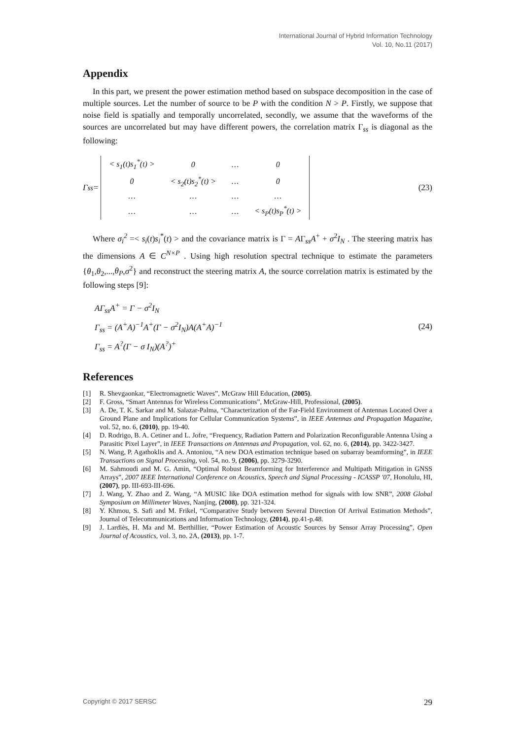International Journal of Hybrid Information Technology
Vol. 10, No.11 (2017)
Appendix
In this part, we present the power estimation method based on subspace decomposition in the case of multiple sources. Let the number of source to be P with the condition N > P. Firstly, we suppose that noise field is spatially and temporally uncorrelated, secondly, we assume that the waveforms of the sources are uncorrelated but may have different powers, the correlation matrix Γ<sub>ss</sub> is diagonal as the following:
Γ<sub>ss</sub> =
| < s<sub>1</sub>(t)s<sub>1</sub><sup>*</sup>(t) > | 0 | … | 0 |
| 0 | < s<sub>2</sub>(t)s<sub>2</sub><sup>*</sup>(t) > | … | 0 |
| … | … | … | … |
| … | … | … | < s<sub>P</sub>(t)s<sub>P</sub><sup>*</sup>(t) > |
(23)
Where σ<sub>i</sub><sup>2</sup> =< s<sub>i</sub>(t)s<sub>i</sub><sup>*</sup>(t) > and the covariance matrix is Γ = AΓ<sub>ss</sub>A<sup>+</sup> + σ<sup>2</sup>I<sub>N</sub> . The steering matrix has the dimensions A ∈ C<sup>N×P</sup> . Using high resolution spectral technique to estimate the parameters {θ<sub>1</sub>,θ<sub>2</sub>,...,θ<sub>P</sub>,σ<sup>2</sup>} and reconstruct the steering matrix A, the source correlation matrix is estimated by the following steps [9]:
AΓ<sub>ss</sub>A<sup>+</sup> = Γ − σ<sup>2</sup>I<sub>N</sub>
Γ<sub>ss</sub> = (A<sup>+</sup>A)<sup>−1</sup>A<sup>+</sup>(Γ − σ<sup>2</sup>I<sub>N</sub>)A(A<sup>+</sup>A)<sup>−1</sup>
Γ<sub>ss</sub> = A<sup>?</sup>(Γ − σ I<sub>N</sub>)(A<sup>?</sup>)<sup>+</sup>
(24)
References
[1] R. Shevgaonkar, “Electromagnetic Waves”, McGraw Hill Education, (2005).
[2] F. Gross, “Smart Antennas for Wireless Communications”, McGraw-Hill, Professional, (2005).
[3] A. De, T. K. Sarkar and M. Salazar-Palma, “Characterization of the Far-Field Environment of Antennas Located Over a Ground Plane and Implications for Cellular Communication Systems”, in IEEE Antennas and Propagation Magazine, vol. 52, no. 6, (2010), pp. 19-40.
[4] D. Rodrigo, B. A. Cetiner and L. Jofre, “Frequency, Radiation Pattern and Polarization Reconfigurable Antenna Using a Parasitic Pixel Layer”, in IEEE Transactions on Antennas and Propagation, vol. 62, no. 6, (2014), pp. 3422-3427.
[5] N. Wang, P. Agathoklis and A. Antoniou, “A new DOA estimation technique based on subarray beamforming”, in IEEE Transactions on Signal Processing, vol. 54, no. 9, (2006), pp. 3279-3290.
[6] M. Sahmoudi and M. G. Amin, “Optimal Robust Beamforming for Interference and Multipath Mitigation in GNSS Arrays”, 2007 IEEE International Conference on Acoustics, Speech and Signal Processing - ICASSP '07, Honolulu, HI, (2007), pp. III-693-III-696.
[7] J. Wang, Y. Zhao and Z. Wang, “A MUSIC like DOA estimation method for signals with low SNR”, 2008 Global Symposium on Millimeter Waves, Nanjing, (2008), pp. 321-324.
[8] Y. Khmou, S. Safi and M. Frikel, “Comparative Study between Several Direction Of Arrival Estimation Methods”, Journal of Telecommunications and Information Technology, (2014), pp.41-p.48.
[9] J. Lardiès, H. Ma and M. Berthillier, “Power Estimation of Acoustic Sources by Sensor Array Processing”, Open Journal of Acoustics, vol. 3, no. 2A, (2013), pp. 1-7.
Copyright © 2017 SERSC 29